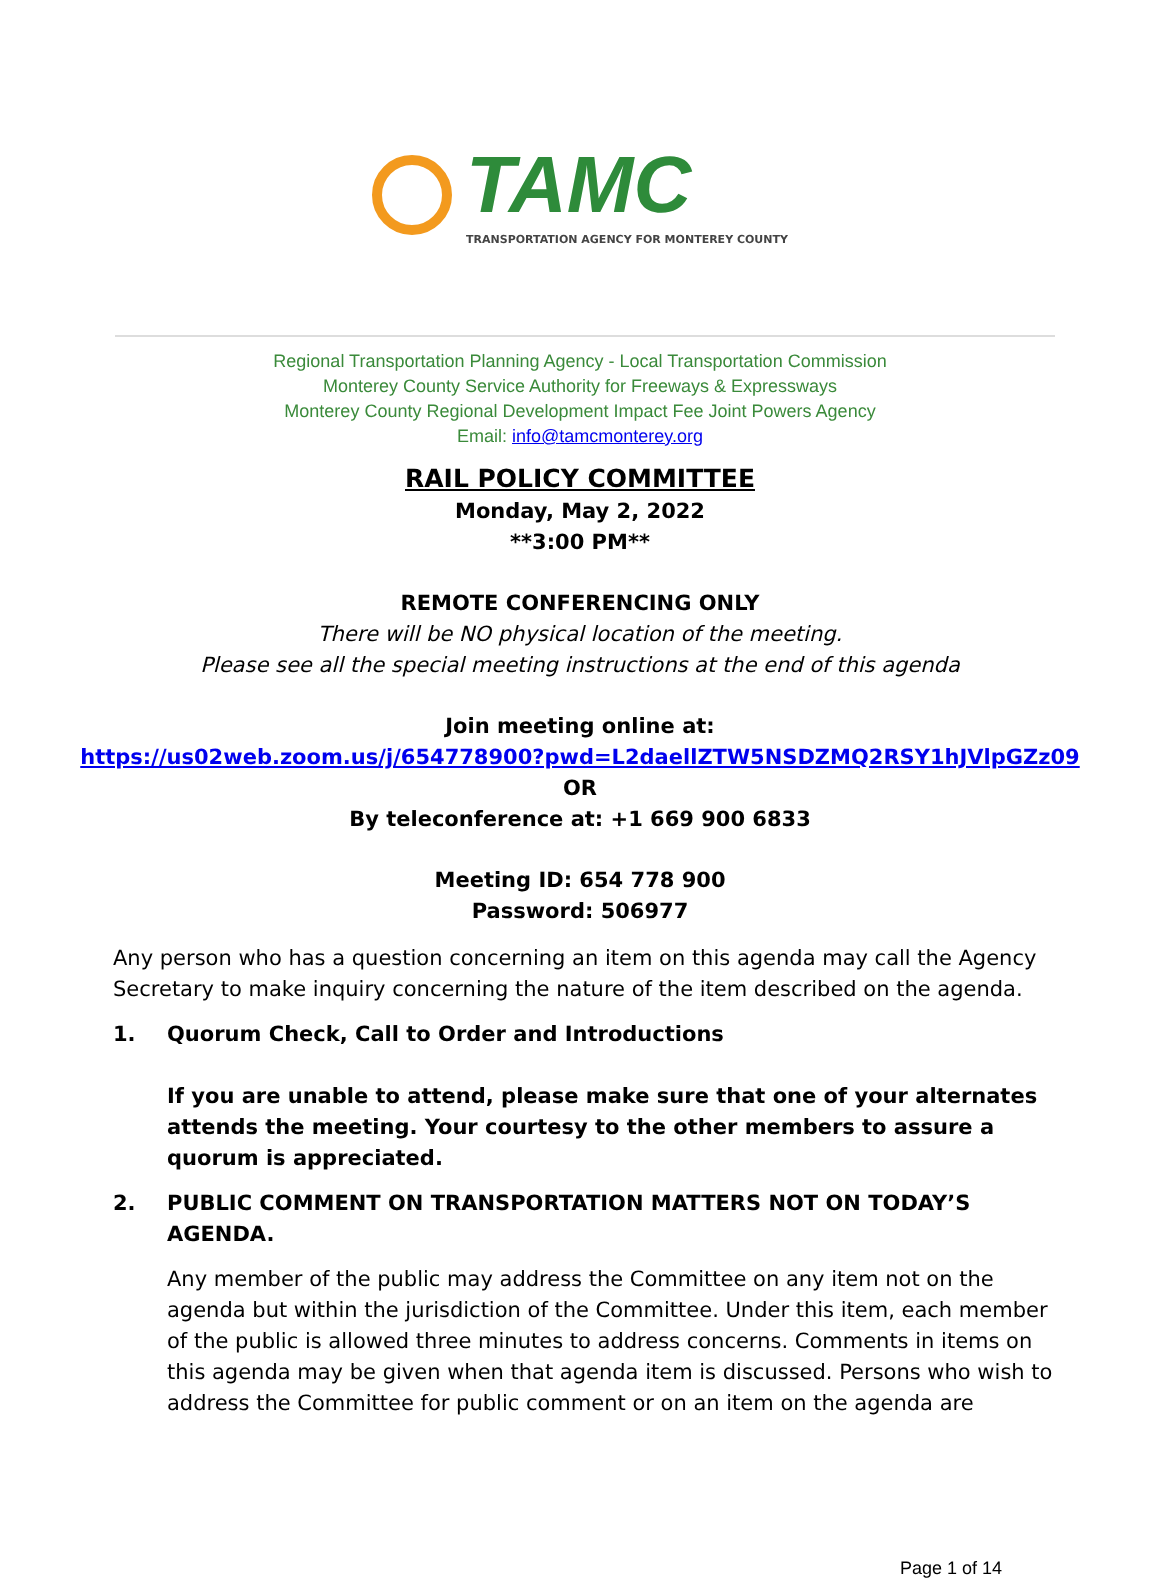TAMC
TRANSPORTATION AGENCY FOR MONTEREY COUNTY
Regional Transportation Planning Agency - Local Transportation Commission
Monterey County Service Authority for Freeways & Expressways
Monterey County Regional Development Impact Fee Joint Powers Agency
Email: info@tamcmonterey.org
RAIL POLICY COMMITTEE
Monday, May 2, 2022
**3:00 PM**
REMOTE CONFERENCING ONLY
There will be NO physical location of the meeting.
Please see all the special meeting instructions at the end of this agenda
Join meeting online at:
https://us02web.zoom.us/j/654778900?pwd=L2daellZTW5NSDZMQ2RSY1hJVlpGZz09
OR
By teleconference at: +1 669 900 6833
Meeting ID: 654 778 900
Password: 506977
Any person who has a question concerning an item on this agenda may call the Agency Secretary to make inquiry concerning the nature of the item described on the agenda.
1. Quorum Check, Call to Order and Introductions
If you are unable to attend, please make sure that one of your alternates attends the meeting. Your courtesy to the other members to assure a quorum is appreciated.
2. PUBLIC COMMENT ON TRANSPORTATION MATTERS NOT ON TODAY’S AGENDA.
Any member of the public may address the Committee on any item not on the agenda but within the jurisdiction of the Committee. Under this item, each member of the public is allowed three minutes to address concerns. Comments in items on this agenda may be given when that agenda item is discussed. Persons who wish to address the Committee for public comment or on an item on the agenda are
Page 1 of 14